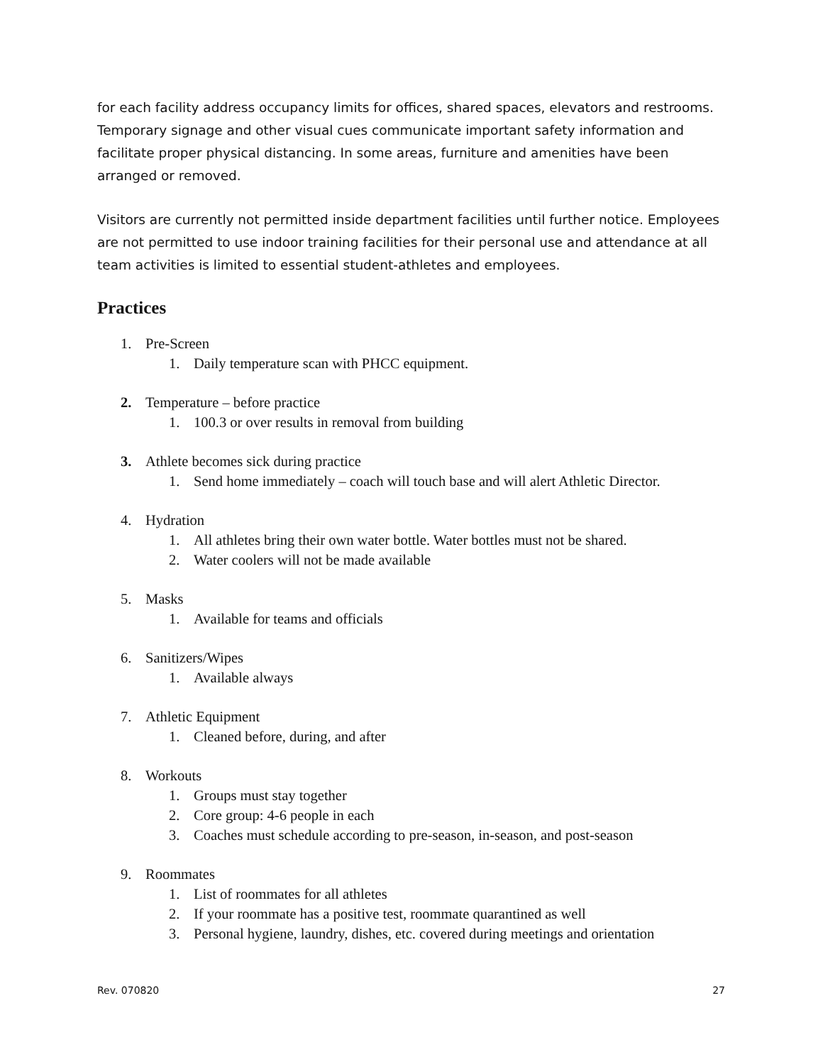for each facility address occupancy limits for offices, shared spaces, elevators and restrooms. Temporary signage and other visual cues communicate important safety information and facilitate proper physical distancing. In some areas, furniture and amenities have been arranged or removed.
Visitors are currently not permitted inside department facilities until further notice. Employees are not permitted to use indoor training facilities for their personal use and attendance at all team activities is limited to essential student-athletes and employees.
Practices
1. Pre-Screen
1. Daily temperature scan with PHCC equipment.
2. Temperature – before practice
1. 100.3 or over results in removal from building
3. Athlete becomes sick during practice
1. Send home immediately – coach will touch base and will alert Athletic Director.
4. Hydration
1. All athletes bring their own water bottle. Water bottles must not be shared.
2. Water coolers will not be made available
5. Masks
1. Available for teams and officials
6. Sanitizers/Wipes
1. Available always
7. Athletic Equipment
1. Cleaned before, during, and after
8. Workouts
1. Groups must stay together
2. Core group: 4-6 people in each
3. Coaches must schedule according to pre-season, in-season, and post-season
9. Roommates
1. List of roommates for all athletes
2. If your roommate has a positive test, roommate quarantined as well
3. Personal hygiene, laundry, dishes, etc. covered during meetings and orientation
Rev. 070820 27